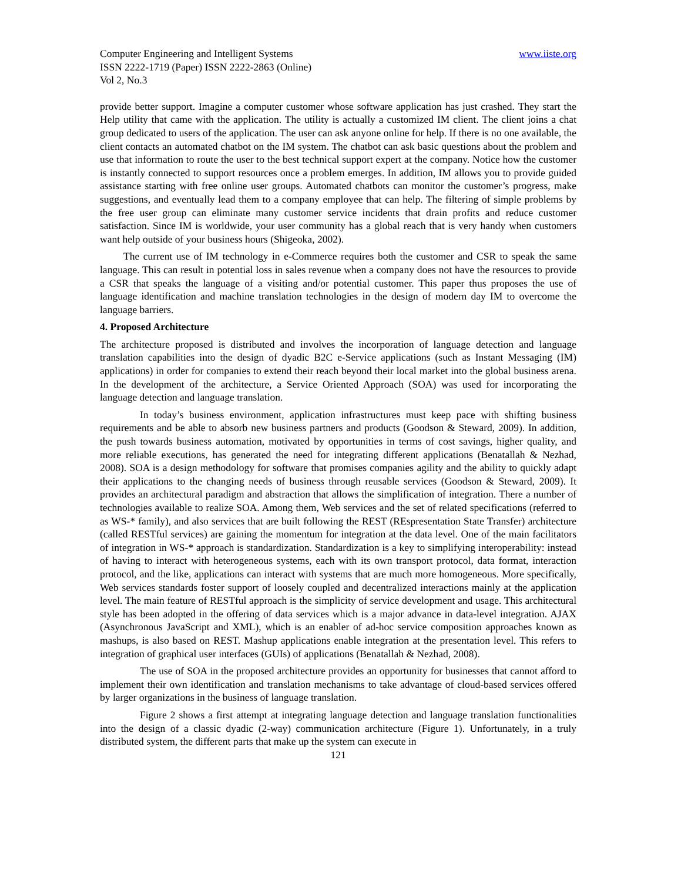Computer Engineering and Intelligent Systems www.iiste.org
ISSN 2222-1719 (Paper) ISSN 2222-2863 (Online)
Vol 2, No.3
provide better support. Imagine a computer customer whose software application has just crashed. They start the Help utility that came with the application. The utility is actually a customized IM client. The client joins a chat group dedicated to users of the application. The user can ask anyone online for help. If there is no one available, the client contacts an automated chatbot on the IM system. The chatbot can ask basic questions about the problem and use that information to route the user to the best technical support expert at the company. Notice how the customer is instantly connected to support resources once a problem emerges. In addition, IM allows you to provide guided assistance starting with free online user groups. Automated chatbots can monitor the customer’s progress, make suggestions, and eventually lead them to a company employee that can help. The filtering of simple problems by the free user group can eliminate many customer service incidents that drain profits and reduce customer satisfaction. Since IM is worldwide, your user community has a global reach that is very handy when customers want help outside of your business hours (Shigeoka, 2002).
The current use of IM technology in e-Commerce requires both the customer and CSR to speak the same language. This can result in potential loss in sales revenue when a company does not have the resources to provide a CSR that speaks the language of a visiting and/or potential customer. This paper thus proposes the use of language identification and machine translation technologies in the design of modern day IM to overcome the language barriers.
4. Proposed Architecture
The architecture proposed is distributed and involves the incorporation of language detection and language translation capabilities into the design of dyadic B2C e-Service applications (such as Instant Messaging (IM) applications) in order for companies to extend their reach beyond their local market into the global business arena. In the development of the architecture, a Service Oriented Approach (SOA) was used for incorporating the language detection and language translation.
In today’s business environment, application infrastructures must keep pace with shifting business requirements and be able to absorb new business partners and products (Goodson & Steward, 2009). In addition, the push towards business automation, motivated by opportunities in terms of cost savings, higher quality, and more reliable executions, has generated the need for integrating different applications (Benatallah & Nezhad, 2008). SOA is a design methodology for software that promises companies agility and the ability to quickly adapt their applications to the changing needs of business through reusable services (Goodson & Steward, 2009). It provides an architectural paradigm and abstraction that allows the simplification of integration. There a number of technologies available to realize SOA. Among them, Web services and the set of related specifications (referred to as WS-* family), and also services that are built following the REST (REspresentation State Transfer) architecture (called RESTful services) are gaining the momentum for integration at the data level. One of the main facilitators of integration in WS-* approach is standardization. Standardization is a key to simplifying interoperability: instead of having to interact with heterogeneous systems, each with its own transport protocol, data format, interaction protocol, and the like, applications can interact with systems that are much more homogeneous. More specifically, Web services standards foster support of loosely coupled and decentralized interactions mainly at the application level. The main feature of RESTful approach is the simplicity of service development and usage. This architectural style has been adopted in the offering of data services which is a major advance in data-level integration. AJAX (Asynchronous JavaScript and XML), which is an enabler of ad-hoc service composition approaches known as mashups, is also based on REST. Mashup applications enable integration at the presentation level. This refers to integration of graphical user interfaces (GUIs) of applications (Benatallah & Nezhad, 2008).
The use of SOA in the proposed architecture provides an opportunity for businesses that cannot afford to implement their own identification and translation mechanisms to take advantage of cloud-based services offered by larger organizations in the business of language translation.
Figure 2 shows a first attempt at integrating language detection and language translation functionalities into the design of a classic dyadic (2-way) communication architecture (Figure 1). Unfortunately, in a truly distributed system, the different parts that make up the system can execute in
121